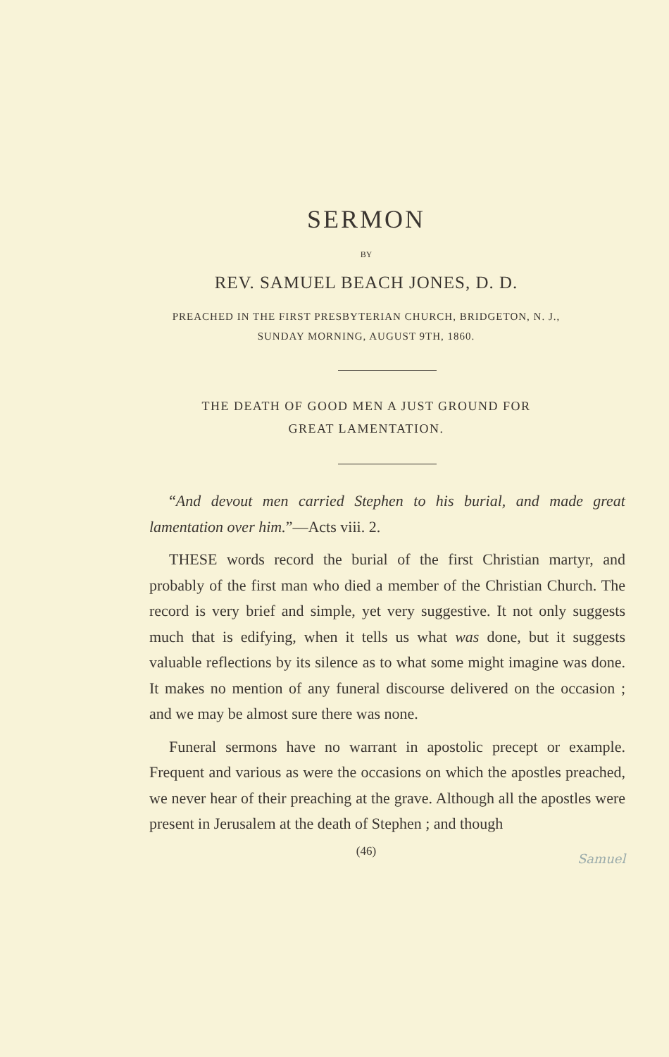SERMON
BY
REV. SAMUEL BEACH JONES, D. D.
PREACHED IN THE FIRST PRESBYTERIAN CHURCH, BRIDGETON, N. J.,
SUNDAY MORNING, AUGUST 9TH, 1860.
THE DEATH OF GOOD MEN A JUST GROUND FOR
GREAT LAMENTATION.
“And devout men carried Stephen to his burial, and made great lamentation over him.”—Acts viii. 2.
THESE words record the burial of the first Christian martyr, and probably of the first man who died a member of the Christian Church. The record is very brief and simple, yet very suggestive. It not only suggests much that is edifying, when it tells us what was done, but it suggests valuable reflections by its silence as to what some might imagine was done. It makes no mention of any funeral discourse delivered on the occasion ; and we may be almost sure there was none.
Funeral sermons have no warrant in apostolic precept or example. Frequent and various as were the occasions on which the apostles preached, we never hear of their preaching at the grave. Although all the apostles were present in Jerusalem at the death of Stephen ; and though
(46)
Samuel